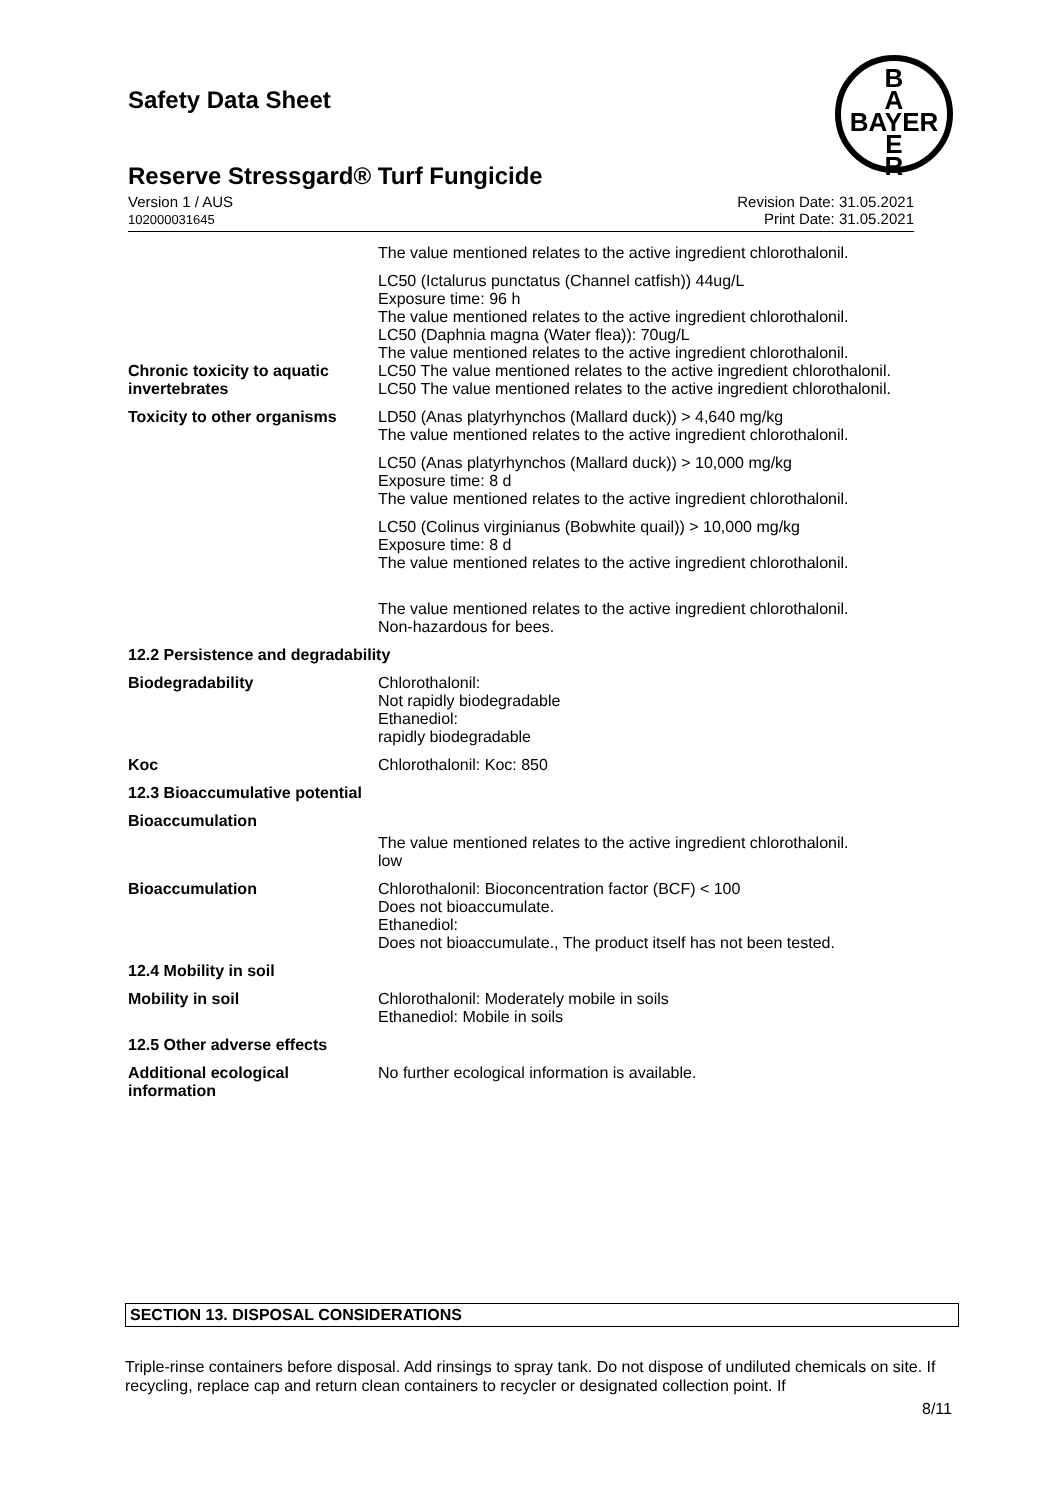Safety Data Sheet
B
A
BAYER
E
R
Reserve Stressgard® Turf Fungicide
Version 1 / AUS
102000031645
Revision Date: 31.05.2021
Print Date: 31.05.2021
| | The value mentioned relates to the active ingredient chlorothalonil. |
| Chronic toxicity to aquatic invertebrates | LC50 (Ictalurus punctatus (Channel catfish)) 44ug/L Exposure time: 96 h The value mentioned relates to the active ingredient chlorothalonil. LC50 (Daphnia magna (Water flea)): 70ug/L The value mentioned relates to the active ingredient chlorothalonil. LC50 The value mentioned relates to the active ingredient chlorothalonil. LC50 The value mentioned relates to the active ingredient chlorothalonil. |
| Toxicity to other organisms | LD50 (Anas platyrhynchos (Mallard duck)) > 4,640 mg/kg The value mentioned relates to the active ingredient chlorothalonil. |
| | LC50 (Anas platyrhynchos (Mallard duck)) > 10,000 mg/kg Exposure time: 8 d The value mentioned relates to the active ingredient chlorothalonil. |
| | LC50 (Colinus virginianus (Bobwhite quail)) > 10,000 mg/kg Exposure time: 8 d The value mentioned relates to the active ingredient chlorothalonil. |
| | The value mentioned relates to the active ingredient chlorothalonil. Non-hazardous for bees. |
| 12.2 Persistence and degradability | |
| Biodegradability | Chlorothalonil: Not rapidly biodegradable Ethanediol: rapidly biodegradable |
| Koc | Chlorothalonil: Koc: 850 |
| 12.3 Bioaccumulative potential | |
| Bioaccumulation | The value mentioned relates to the active ingredient chlorothalonil. low |
| Bioaccumulation | Chlorothalonil: Bioconcentration factor (BCF) < 100 Does not bioaccumulate. Ethanediol: Does not bioaccumulate., The product itself has not been tested. |
| 12.4 Mobility in soil | |
| Mobility in soil | Chlorothalonil: Moderately mobile in soils Ethanediol: Mobile in soils |
| 12.5 Other adverse effects | |
| Additional ecological information | No further ecological information is available. |
SECTION 13. DISPOSAL CONSIDERATIONS
Triple-rinse containers before disposal. Add rinsings to spray tank. Do not dispose of undiluted chemicals on site. If recycling, replace cap and return clean containers to recycler or designated collection point. If
8/11